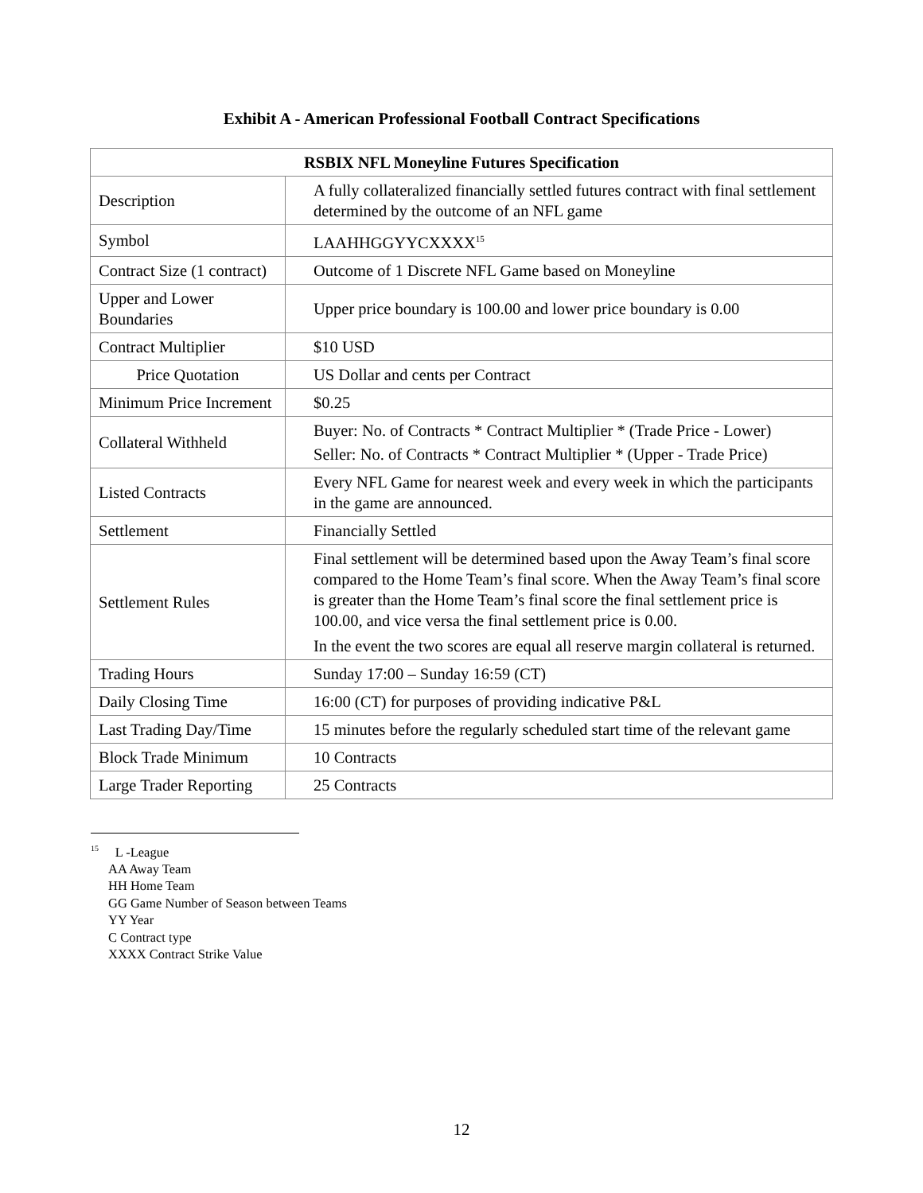Exhibit A - American Professional Football Contract Specifications
| RSBIX NFL Moneyline Futures Specification | |
| --- | --- |
| Description | A fully collateralized financially settled futures contract with final settlement determined by the outcome of an NFL game |
| Symbol | LAAHHGGYYCXXXX<sup>15</sup> |
| Contract Size (1 contract) | Outcome of 1 Discrete NFL Game based on Moneyline |
| Upper and Lower Boundaries | Upper price boundary is 100.00 and lower price boundary is 0.00 |
| Contract Multiplier | $10 USD |
| Price Quotation | US Dollar and cents per Contract |
| Minimum Price Increment | $0.25 |
| Collateral Withheld | Buyer: No. of Contracts * Contract Multiplier * (Trade Price - Lower) Seller: No. of Contracts * Contract Multiplier * (Upper - Trade Price) |
| Listed Contracts | Every NFL Game for nearest week and every week in which the participants in the game are announced. |
| Settlement | Financially Settled |
| Settlement Rules | Final settlement will be determined based upon the Away Team’s final score compared to the Home Team’s final score. When the Away Team’s final score is greater than the Home Team’s final score the final settlement price is 100.00, and vice versa the final settlement price is 0.00. In the event the two scores are equal all reserve margin collateral is returned. |
| Trading Hours | Sunday 17:00 – Sunday 16:59 (CT) |
| Daily Closing Time | 16:00 (CT) for purposes of providing indicative P&L |
| Last Trading Day/Time | 15 minutes before the regularly scheduled start time of the relevant game |
| Block Trade Minimum | 10 Contracts |
| Large Trader Reporting | 25 Contracts |
<sup>15</sup> L -League
AA Away Team
HH Home Team
GG Game Number of Season between Teams
YY Year
C Contract type
XXXX Contract Strike Value
12